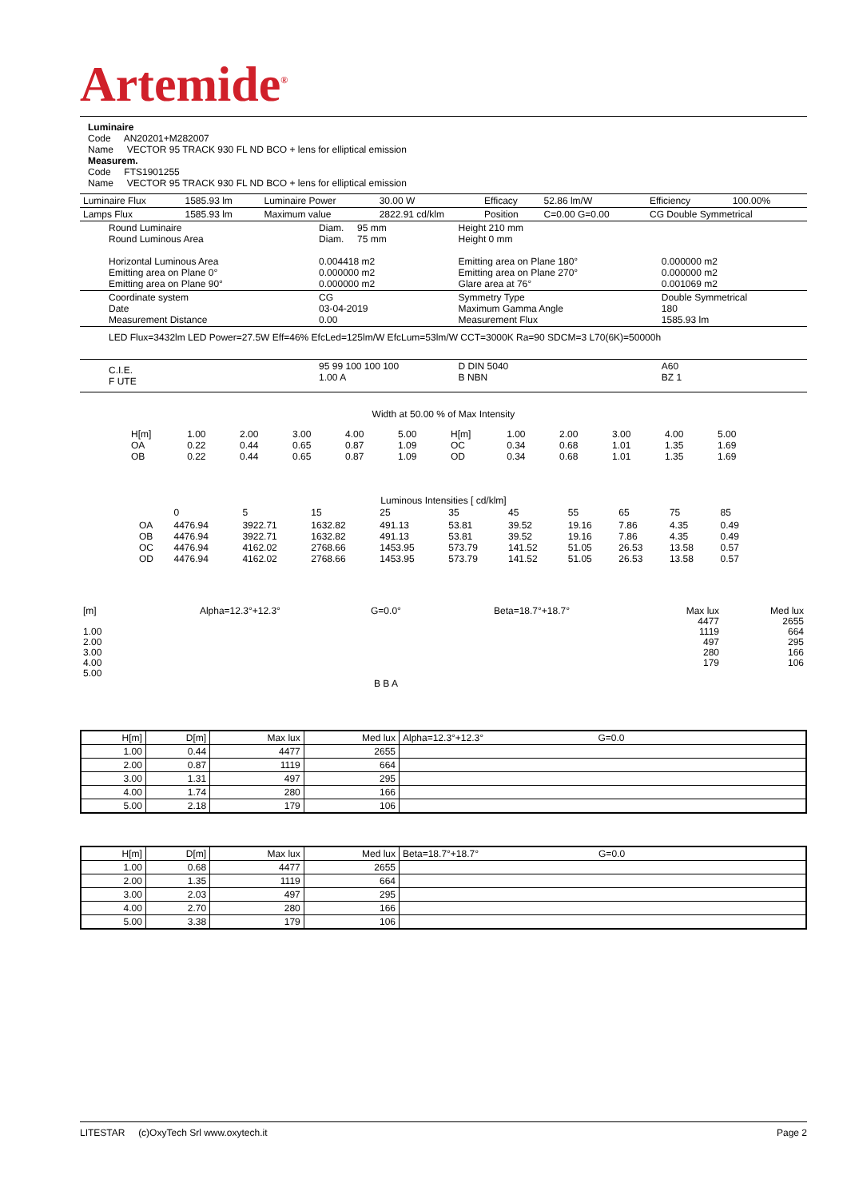Artemide<sup>®</sup>
Luminaire
Code AN20201+M282007
Name VECTOR 95 TRACK 930 FL ND BCO + lens for elliptical emission
Measurem.
Code FTS1901255
Name VECTOR 95 TRACK 930 FL ND BCO + lens for elliptical emission
| Luminaire Flux | 1585.93 lm | Luminaire Power | 30.00 W | Efficacy | 52.86 lm/W | Efficiency | 100.00% |
| Lamps Flux | 1585.93 lm | Maximum value | 2822.91 cd/klm | Position | C=0.00 G=0.00 | CG Double Symmetrical | |
| Round Luminaire Round Luminous Area Horizontal Luminous Area Emitting area on Plane 0° Emitting area on Plane 90° | Diam. 95 mm Diam. 75 mm 0.004418 m2 0.000000 m2 0.000000 m2 | Height 210 mm Height 0 mm Emitting area on Plane 180° Emitting area on Plane 270° Glare area at 76° | 0.000000 m2 0.000000 m2 0.001069 m2 |
| Coordinate system Date Measurement Distance | CG 03-04-2019 0.00 | Symmetry Type Maximum Gamma Angle Measurement Flux | Double Symmetrical 180 1585.93 lm |
| LED Flux=3432lm LED Power=27.5W Eff=46% EfcLed=125lm/W EfcLum=53lm/W CCT=3000K Ra=90 SDCM=3 L70(6K)=50000h | | | |
| C.I.E. F UTE | 95 99 100 100 100 1.00 A | D DIN 5040 B NBN | A60 BZ 1 |
Width at 50.00 % of Max Intensity
| H[m] OA OB | 1.00 0.22 0.22 | 2.00 0.44 0.44 | 3.00 0.65 0.65 | 4.00 0.87 0.87 | 5.00 1.09 1.09 | H[m] OC OD | 1.00 0.34 0.34 | 2.00 0.68 0.68 | 3.00 1.01 1.01 | 4.00 1.35 1.35 | 5.00 1.69 1.69 |
Luminous Intensities [ cd/klm]
| | 0 | 5 | 15 | 25 | 35 | 45 | 55 | 65 | 75 | 85 |
| OA OB OC OD | 4476.94 4476.94 4476.94 4476.94 | 3922.71 3922.71 4162.02 4162.02 | 1632.82 1632.82 2768.66 2768.66 | 491.13 491.13 1453.95 1453.95 | 53.81 53.81 573.79 573.79 | 39.52 39.52 141.52 141.52 | 19.16 19.16 51.05 51.05 | 7.86 7.86 26.53 26.53 | 4.35 4.35 13.58 13.58 | 0.49 0.49 0.57 0.57 |
| [m] 1.00 2.00 3.00 4.00 5.00 | Alpha=12.3°+12.3° | G=0.0° B B A | Beta=18.7°+18.7° | Max lux 4477 1119 497 280 179 | Med lux 2655 664 295 166 106 |
| H[m] | D[m] | Max lux | Med lux | Alpha=12.3°+12.3° G=0.0 |
| --- | --- | --- | --- | --- |
| 1.00 | 0.44 | 4477 | 2655 | |
| 2.00 | 0.87 | 1119 | 664 | |
| 3.00 | 1.31 | 497 | 295 | |
| 4.00 | 1.74 | 280 | 166 | |
| 5.00 | 2.18 | 179 | 106 | |
| H[m] | D[m] | Max lux | Med lux | Beta=18.7°+18.7° G=0.0 |
| --- | --- | --- | --- | --- |
| 1.00 | 0.68 | 4477 | 2655 | |
| 2.00 | 1.35 | 1119 | 664 | |
| 3.00 | 2.03 | 497 | 295 | |
| 4.00 | 2.70 | 280 | 166 | |
| 5.00 | 3.38 | 179 | 106 | |
LITESTAR (c)OxyTech Srl www.oxytech.it Page 2